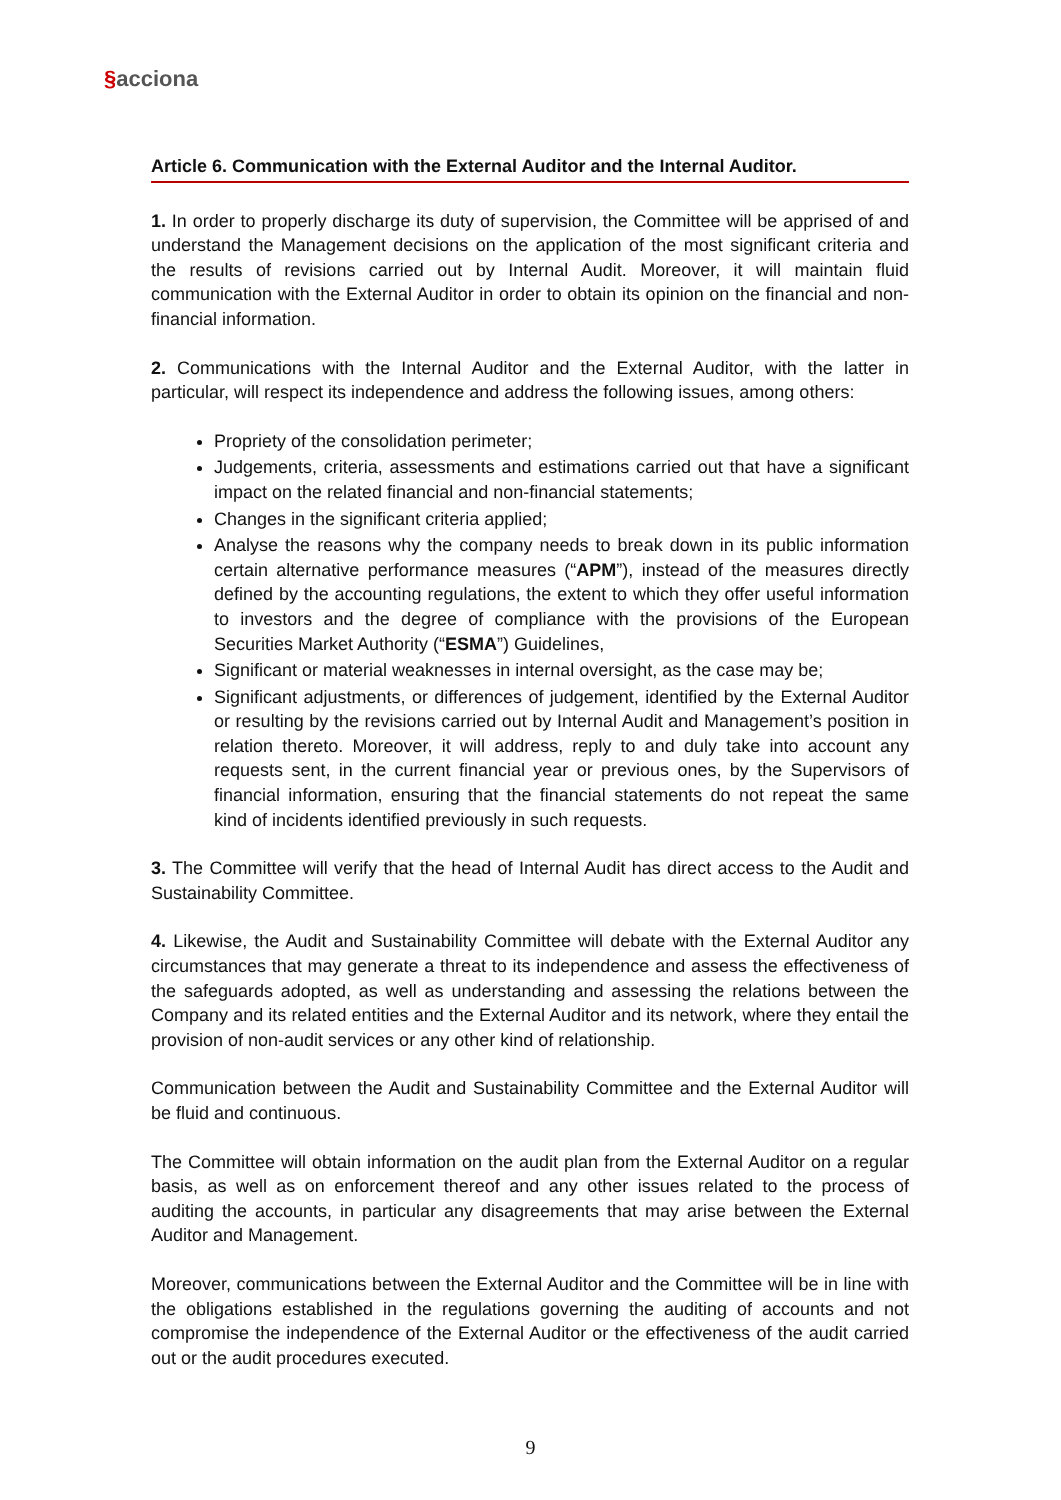§acciona
Article 6. Communication with the External Auditor and the Internal Auditor.
1. In order to properly discharge its duty of supervision, the Committee will be apprised of and understand the Management decisions on the application of the most significant criteria and the results of revisions carried out by Internal Audit. Moreover, it will maintain fluid communication with the External Auditor in order to obtain its opinion on the financial and non-financial information.
2. Communications with the Internal Auditor and the External Auditor, with the latter in particular, will respect its independence and address the following issues, among others:
Propriety of the consolidation perimeter;
Judgements, criteria, assessments and estimations carried out that have a significant impact on the related financial and non-financial statements;
Changes in the significant criteria applied;
Analyse the reasons why the company needs to break down in its public information certain alternative performance measures (“APM”), instead of the measures directly defined by the accounting regulations, the extent to which they offer useful information to investors and the degree of compliance with the provisions of the European Securities Market Authority (“ESMA”) Guidelines,
Significant or material weaknesses in internal oversight, as the case may be;
Significant adjustments, or differences of judgement, identified by the External Auditor or resulting by the revisions carried out by Internal Audit and Management’s position in relation thereto. Moreover, it will address, reply to and duly take into account any requests sent, in the current financial year or previous ones, by the Supervisors of financial information, ensuring that the financial statements do not repeat the same kind of incidents identified previously in such requests.
3. The Committee will verify that the head of Internal Audit has direct access to the Audit and Sustainability Committee.
4. Likewise, the Audit and Sustainability Committee will debate with the External Auditor any circumstances that may generate a threat to its independence and assess the effectiveness of the safeguards adopted, as well as understanding and assessing the relations between the Company and its related entities and the External Auditor and its network, where they entail the provision of non-audit services or any other kind of relationship.
Communication between the Audit and Sustainability Committee and the External Auditor will be fluid and continuous.
The Committee will obtain information on the audit plan from the External Auditor on a regular basis, as well as on enforcement thereof and any other issues related to the process of auditing the accounts, in particular any disagreements that may arise between the External Auditor and Management.
Moreover, communications between the External Auditor and the Committee will be in line with the obligations established in the regulations governing the auditing of accounts and not compromise the independence of the External Auditor or the effectiveness of the audit carried out or the audit procedures executed.
9